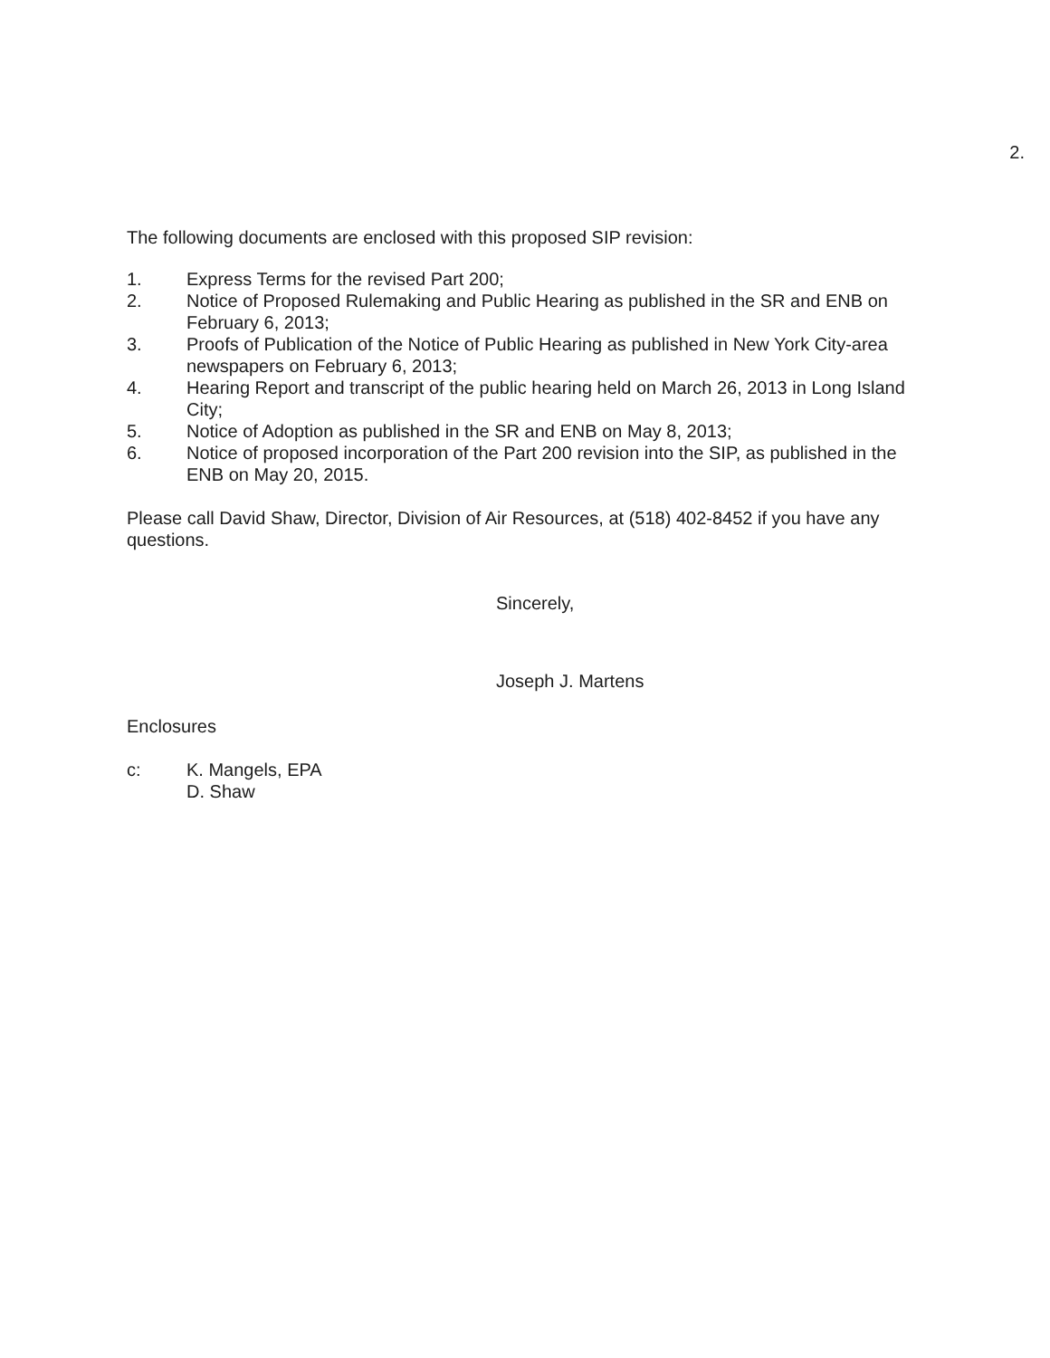2.
The following documents are enclosed with this proposed SIP revision:
1. Express Terms for the revised Part 200;
2. Notice of Proposed Rulemaking and Public Hearing as published in the SR and ENB on February 6, 2013;
3. Proofs of Publication of the Notice of Public Hearing as published in New York City-area newspapers on February 6, 2013;
4. Hearing Report and transcript of the public hearing held on March 26, 2013 in Long Island City;
5. Notice of Adoption as published in the SR and ENB on May 8, 2013;
6. Notice of proposed incorporation of the Part 200 revision into the SIP, as published in the ENB on May 20, 2015.
Please call David Shaw, Director, Division of Air Resources, at (518) 402-8452 if you have any questions.
Sincerely,
Joseph J. Martens
Enclosures
c: K. Mangels, EPA
D. Shaw